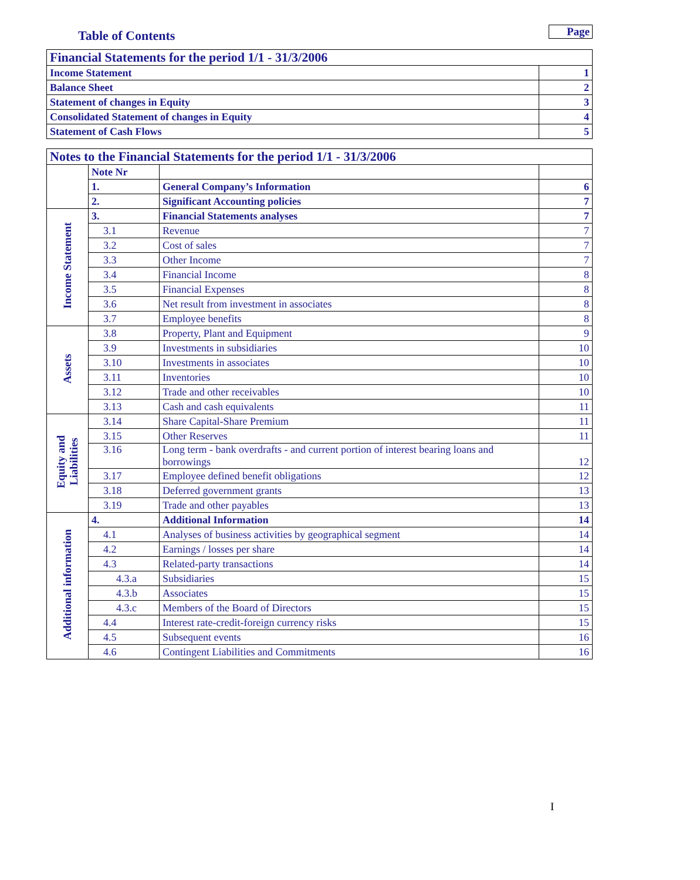Table of Contents
Page
| Financial Statements for the period 1/1 - 31/3/2006 | |
| Income Statement | 1 |
| Balance Sheet | 2 |
| Statement of changes in Equity | 3 |
| Consolidated Statement of changes in Equity | 4 |
| Statement of Cash Flows | 5 |
| Notes to the Financial Statements for the period 1/1 - 31/3/2006 | | | |
| | Note Nr | | |
| | 1. | General Company’s Information | 6 |
| | 2. | Significant Accounting policies | 7 |
| Income Statement | 3. | Financial Statements analyses | 7 |
| | 3.1 | Revenue | 7 |
| | 3.2 | Cost of sales | 7 |
| | 3.3 | Other Income | 7 |
| | 3.4 | Financial Income | 8 |
| | 3.5 | Financial Expenses | 8 |
| | 3.6 | Net result from investment in associates | 8 |
| | 3.7 | Employee benefits | 8 |
| Assets | 3.8 | Property, Plant and Equipment | 9 |
| | 3.9 | Investments in subsidiaries | 10 |
| | 3.10 | Investments in associates | 10 |
| | 3.11 | Inventories | 10 |
| | 3.12 | Trade and other receivables | 10 |
| | 3.13 | Cash and cash equivalents | 11 |
| Equity and Liabilities | 3.14 | Share Capital-Share Premium | 11 |
| | 3.15 | Other Reserves | 11 |
| | 3.16 | Long term - bank overdrafts - and current portion of interest bearing loans and borrowings | 12 |
| | 3.17 | Employee defined benefit obligations | 12 |
| | 3.18 | Deferred government grants | 13 |
| | 3.19 | Trade and other payables | 13 |
| Additional information | 4. | Additional Information | 14 |
| | 4.1 | Analyses of business activities by geographical segment | 14 |
| | 4.2 | Earnings / losses per share | 14 |
| | 4.3 | Related-party transactions | 14 |
| | 4.3.a | Subsidiaries | 15 |
| | 4.3.b | Associates | 15 |
| | 4.3.c | Members of the Board of Directors | 15 |
| | 4.4 | Interest rate-credit-foreign currency risks | 15 |
| | 4.5 | Subsequent events | 16 |
| | 4.6 | Contingent Liabilities and Commitments | 16 |
I